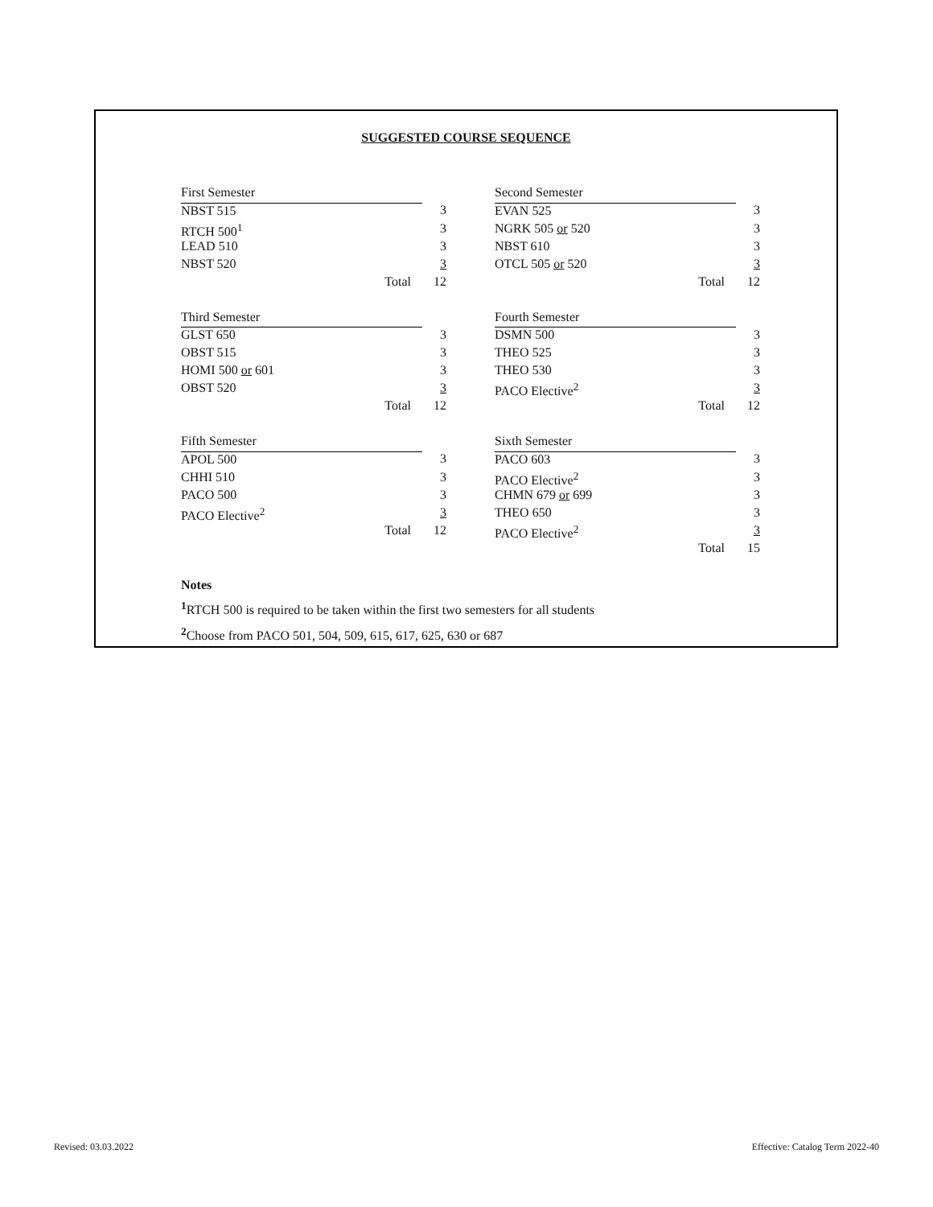SUGGESTED COURSE SEQUENCE
| First Semester | |
| NBST 515 | 3 |
| RTCH 500<sup>1</sup> | 3 |
| LEAD 510 | 3 |
| NBST 520 | 3 |
| Total | 12 |
| Third Semester | |
| GLST 650 | 3 |
| OBST 515 | 3 |
| HOMI 500 or 601 | 3 |
| OBST 520 | 3 |
| Total | 12 |
| Fifth Semester | |
| APOL 500 | 3 |
| CHHI 510 | 3 |
| PACO 500 | 3 |
| PACO Elective<sup>2</sup> | 3 |
| Total | 12 |
| Second Semester | |
| EVAN 525 | 3 |
| NGRK 505 or 520 | 3 |
| NBST 610 | 3 |
| OTCL 505 or 520 | 3 |
| Total | 12 |
| Fourth Semester | |
| DSMN 500 | 3 |
| THEO 525 | 3 |
| THEO 530 | 3 |
| PACO Elective<sup>2</sup> | 3 |
| Total | 12 |
| Sixth Semester | |
| PACO 603 | 3 |
| PACO Elective<sup>2</sup> | 3 |
| CHMN 679 or 699 | 3 |
| THEO 650 | 3 |
| PACO Elective<sup>2</sup> | 3 |
| Total | 15 |
Notes
<sup>1</sup> RTCH 500 is required to be taken within the first two semesters for all students
<sup>2</sup> Choose from PACO 501, 504, 509, 615, 617, 625, 630 or 687
Revised: 03.03.2022
Effective: Catalog Term 2022-40